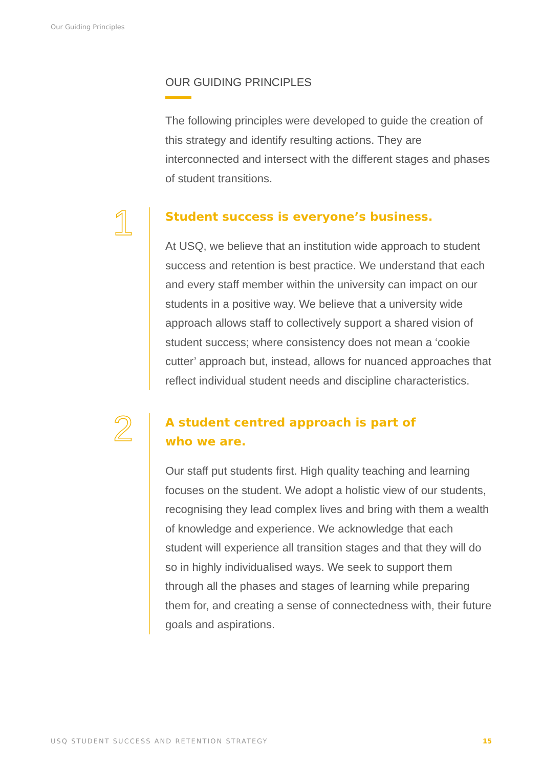Our Guiding Principles
OUR GUIDING PRINCIPLES
The following principles were developed to guide the creation of this strategy and identify resulting actions. They are interconnected and intersect with the different stages and phases of student transitions.
1
Student success is everyone’s business.
At USQ, we believe that an institution wide approach to student success and retention is best practice. We understand that each and every staff member within the university can impact on our students in a positive way. We believe that a university wide approach allows staff to collectively support a shared vision of student success; where consistency does not mean a ‘cookie cutter’ approach but, instead, allows for nuanced approaches that reflect individual student needs and discipline characteristics.
2
A student centred approach is part of
who we are.
Our staff put students first. High quality teaching and learning focuses on the student. We adopt a holistic view of our students, recognising they lead complex lives and bring with them a wealth of knowledge and experience. We acknowledge that each student will experience all transition stages and that they will do so in highly individualised ways. We seek to support them through all the phases and stages of learning while preparing them for, and creating a sense of connectedness with, their future goals and aspirations.
USQ STUDENT SUCCESS AND RETENTION STRATEGY 15